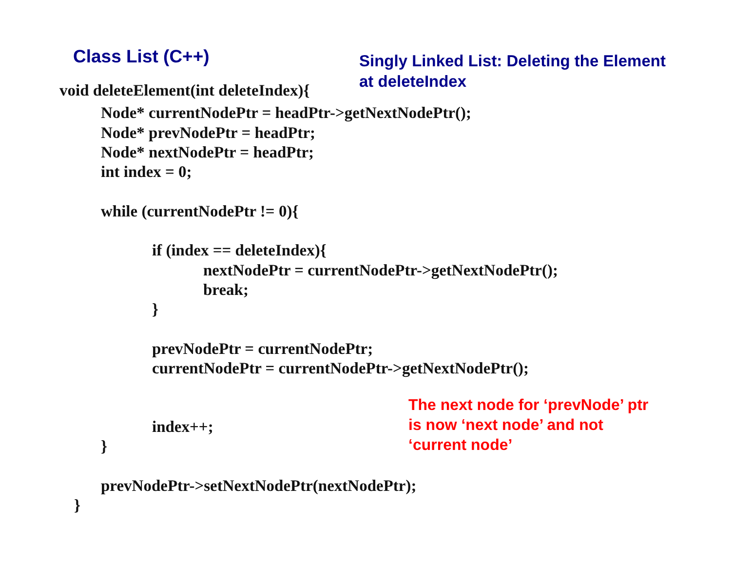Class List (C++)
Singly Linked List: Deleting the Element
at deleteIndex
void deleteElement(int deleteIndex){
Node* currentNodePtr = headPtr->getNextNodePtr();
Node* prevNodePtr = headPtr;
Node* nextNodePtr = headPtr;
int index = 0;
while (currentNodePtr != 0){
if (index == deleteIndex){
nextNodePtr = currentNodePtr->getNextNodePtr();
break;
}
prevNodePtr = currentNodePtr;
currentNodePtr = currentNodePtr->getNextNodePtr();
index++;
}
prevNodePtr->setNextNodePtr(nextNodePtr);
}
The next node for ‘prevNode’ ptr
is now ‘next node’ and not
‘current node’